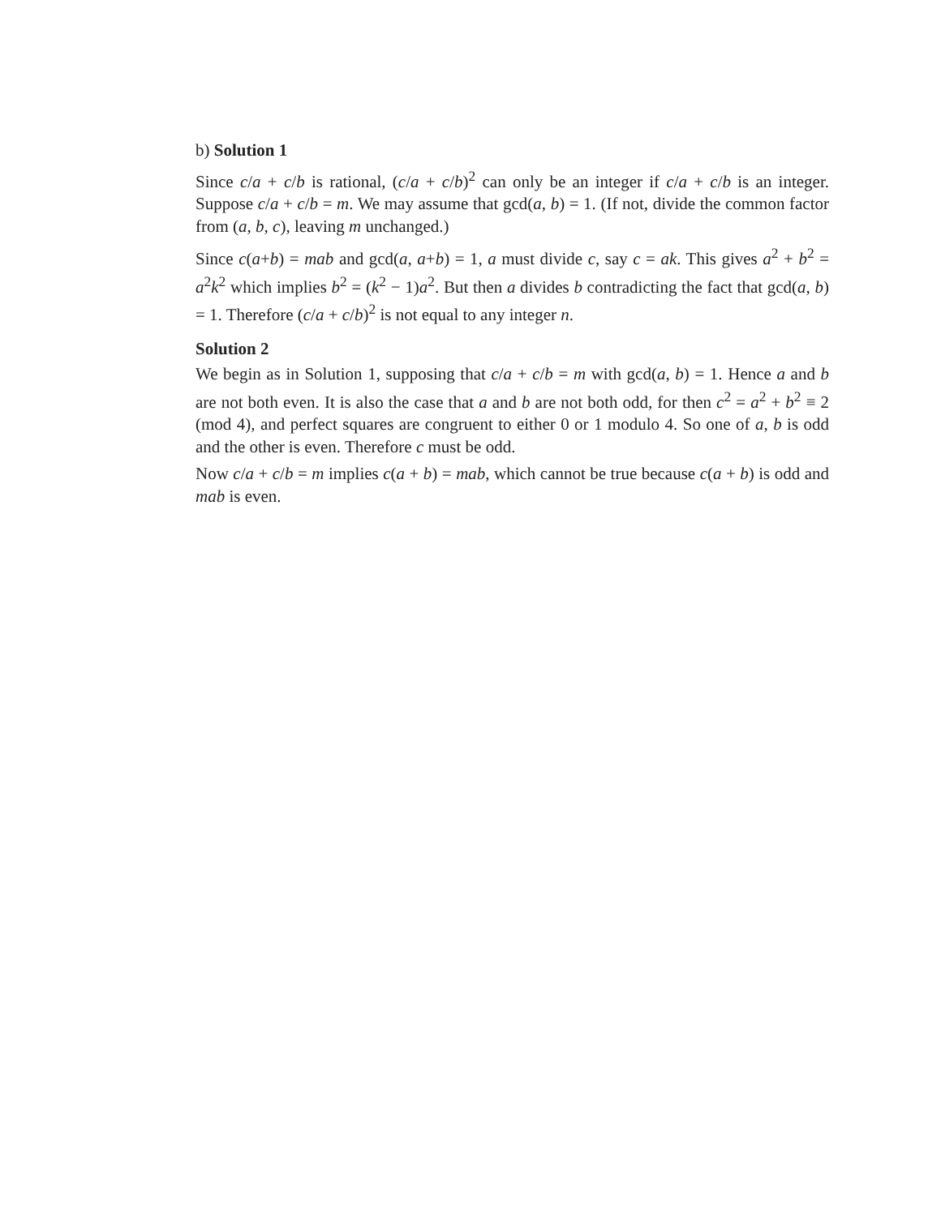b) Solution 1
Since c/a + c/b is rational, (c/a + c/b)<sup>2</sup> can only be an integer if c/a + c/b is an integer. Suppose c/a + c/b = m. We may assume that gcd(a, b) = 1. (If not, divide the common factor from (a, b, c), leaving m unchanged.)
Since c(a+b) = mab and gcd(a, a+b) = 1, a must divide c, say c = ak. This gives a<sup>2</sup> + b<sup>2</sup> = a<sup>2</sup>k<sup>2</sup> which implies b<sup>2</sup> = (k<sup>2</sup> − 1)a<sup>2</sup>. But then a divides b contradicting the fact that gcd(a, b) = 1. Therefore (c/a + c/b)<sup>2</sup> is not equal to any integer n.
Solution 2
We begin as in Solution 1, supposing that c/a + c/b = m with gcd(a, b) = 1. Hence a and b are not both even. It is also the case that a and b are not both odd, for then c<sup>2</sup> = a<sup>2</sup> + b<sup>2</sup> ≡ 2 (mod 4), and perfect squares are congruent to either 0 or 1 modulo 4. So one of a, b is odd and the other is even. Therefore c must be odd.
Now c/a + c/b = m implies c(a + b) = mab, which cannot be true because c(a + b) is odd and mab is even.